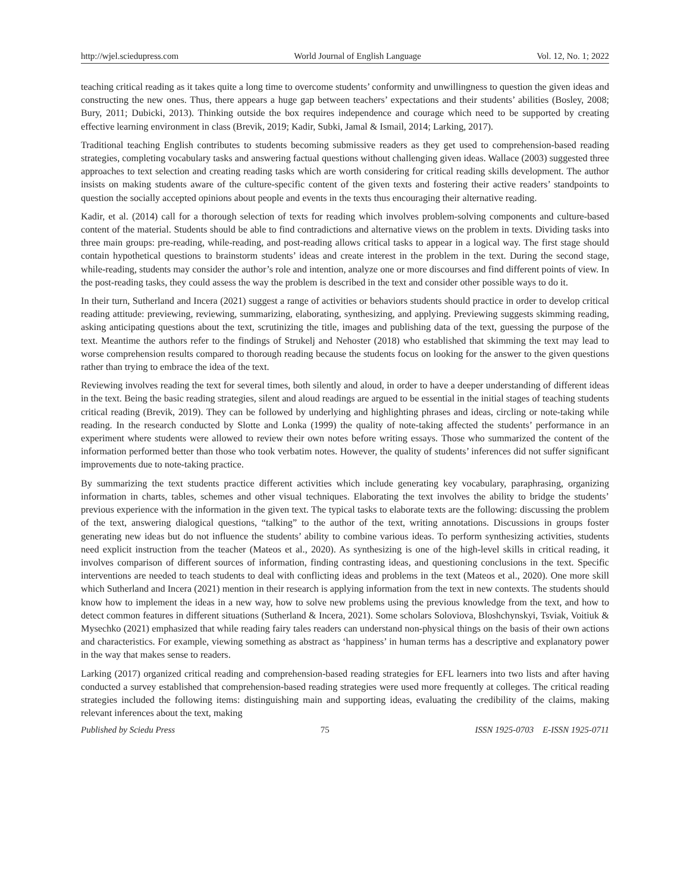http://wjel.sciedupress.com World Journal of English Language Vol. 12, No. 1; 2022
teaching critical reading as it takes quite a long time to overcome students’ conformity and unwillingness to question the given ideas and constructing the new ones. Thus, there appears a huge gap between teachers’ expectations and their students’ abilities (Bosley, 2008; Bury, 2011; Dubicki, 2013). Thinking outside the box requires independence and courage which need to be supported by creating effective learning environment in class (Brevik, 2019; Kadir, Subki, Jamal & Ismail, 2014; Larking, 2017).
Traditional teaching English contributes to students becoming submissive readers as they get used to comprehension-based reading strategies, completing vocabulary tasks and answering factual questions without challenging given ideas. Wallace (2003) suggested three approaches to text selection and creating reading tasks which are worth considering for critical reading skills development. The author insists on making students aware of the culture-specific content of the given texts and fostering their active readers’ standpoints to question the socially accepted opinions about people and events in the texts thus encouraging their alternative reading.
Kadir, et al. (2014) call for a thorough selection of texts for reading which involves problem-solving components and culture-based content of the material. Students should be able to find contradictions and alternative views on the problem in texts. Dividing tasks into three main groups: pre-reading, while-reading, and post-reading allows critical tasks to appear in a logical way. The first stage should contain hypothetical questions to brainstorm students’ ideas and create interest in the problem in the text. During the second stage, while-reading, students may consider the author’s role and intention, analyze one or more discourses and find different points of view. In the post-reading tasks, they could assess the way the problem is described in the text and consider other possible ways to do it.
In their turn, Sutherland and Incera (2021) suggest a range of activities or behaviors students should practice in order to develop critical reading attitude: previewing, reviewing, summarizing, elaborating, synthesizing, and applying. Previewing suggests skimming reading, asking anticipating questions about the text, scrutinizing the title, images and publishing data of the text, guessing the purpose of the text. Meantime the authors refer to the findings of Strukelj and Nehoster (2018) who established that skimming the text may lead to worse comprehension results compared to thorough reading because the students focus on looking for the answer to the given questions rather than trying to embrace the idea of the text.
Reviewing involves reading the text for several times, both silently and aloud, in order to have a deeper understanding of different ideas in the text. Being the basic reading strategies, silent and aloud readings are argued to be essential in the initial stages of teaching students critical reading (Brevik, 2019). They can be followed by underlying and highlighting phrases and ideas, circling or note-taking while reading. In the research conducted by Slotte and Lonka (1999) the quality of note-taking affected the students’ performance in an experiment where students were allowed to review their own notes before writing essays. Those who summarized the content of the information performed better than those who took verbatim notes. However, the quality of students’ inferences did not suffer significant improvements due to note-taking practice.
By summarizing the text students practice different activities which include generating key vocabulary, paraphrasing, organizing information in charts, tables, schemes and other visual techniques. Elaborating the text involves the ability to bridge the students’ previous experience with the information in the given text. The typical tasks to elaborate texts are the following: discussing the problem of the text, answering dialogical questions, “talking” to the author of the text, writing annotations. Discussions in groups foster generating new ideas but do not influence the students’ ability to combine various ideas. To perform synthesizing activities, students need explicit instruction from the teacher (Mateos et al., 2020). As synthesizing is one of the high-level skills in critical reading, it involves comparison of different sources of information, finding contrasting ideas, and questioning conclusions in the text. Specific interventions are needed to teach students to deal with conflicting ideas and problems in the text (Mateos et al., 2020). One more skill which Sutherland and Incera (2021) mention in their research is applying information from the text in new contexts. The students should know how to implement the ideas in a new way, how to solve new problems using the previous knowledge from the text, and how to detect common features in different situations (Sutherland & Incera, 2021). Some scholars Soloviova, Bloshchynskyi, Tsviak, Voitiuk & Mysechko (2021) emphasized that while reading fairy tales readers can understand non-physical things on the basis of their own actions and characteristics. For example, viewing something as abstract as ‘happiness’ in human terms has a descriptive and explanatory power in the way that makes sense to readers.
Larking (2017) organized critical reading and comprehension-based reading strategies for EFL learners into two lists and after having conducted a survey established that comprehension-based reading strategies were used more frequently at colleges. The critical reading strategies included the following items: distinguishing main and supporting ideas, evaluating the credibility of the claims, making relevant inferences about the text, making
Published by Sciedu Press 75 ISSN 1925-0703 E-ISSN 1925-0711